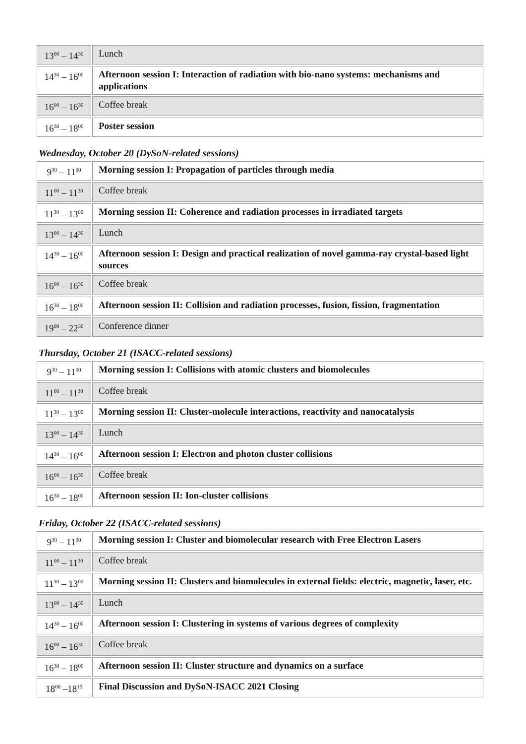| 13<sup>00</sup> – 14<sup>30</sup> | | Lunch |
| 14<sup>30</sup> – 16<sup>00</sup> | | Afternoon session I: Interaction of radiation with bio-nano systems: mechanisms and applications |
| 16<sup>00</sup> – 16<sup>30</sup> | | Coffee break |
| 16<sup>30</sup> – 18<sup>00</sup> | | Poster session |
Wednesday, October 20 (DySoN-related sessions)
| 9<sup>30</sup> – 11<sup>00</sup> | | Morning session I: Propagation of particles through media |
| 11<sup>00</sup> – 11<sup>30</sup> | | Coffee break |
| 11<sup>30</sup> – 13<sup>00</sup> | | Morning session II: Coherence and radiation processes in irradiated targets |
| 13<sup>00</sup> – 14<sup>30</sup> | | Lunch |
| 14<sup>30</sup> – 16<sup>00</sup> | | Afternoon session I: Design and practical realization of novel gamma-ray crystal-based light sources |
| 16<sup>00</sup> – 16<sup>30</sup> | | Coffee break |
| 16<sup>30</sup> – 18<sup>00</sup> | | Afternoon session II: Collision and radiation processes, fusion, fission, fragmentation |
| 19<sup>00</sup> – 22<sup>30</sup> | | Conference dinner |
Thursday, October 21 (ISACC-related sessions)
| 9<sup>30</sup> – 11<sup>00</sup> | | Morning session I: Collisions with atomic clusters and biomolecules |
| 11<sup>00</sup> – 11<sup>30</sup> | | Coffee break |
| 11<sup>30</sup> – 13<sup>00</sup> | | Morning session II: Cluster-molecule interactions, reactivity and nanocatalysis |
| 13<sup>00</sup> – 14<sup>30</sup> | | Lunch |
| 14<sup>30</sup> – 16<sup>00</sup> | | Afternoon session I: Electron and photon cluster collisions |
| 16<sup>00</sup> – 16<sup>30</sup> | | Coffee break |
| 16<sup>30</sup> – 18<sup>00</sup> | | Afternoon session II: Ion-cluster collisions |
Friday, October 22 (ISACC-related sessions)
| 9<sup>30</sup> – 11<sup>00</sup> | | Morning session I: Cluster and biomolecular research with Free Electron Lasers |
| 11<sup>00</sup> – 11<sup>30</sup> | | Coffee break |
| 11<sup>30</sup> – 13<sup>00</sup> | | Morning session II: Clusters and biomolecules in external fields: electric, magnetic, laser, etc. |
| 13<sup>00</sup> – 14<sup>30</sup> | | Lunch |
| 14<sup>30</sup> – 16<sup>00</sup> | | Afternoon session I: Clustering in systems of various degrees of complexity |
| 16<sup>00</sup> – 16<sup>30</sup> | | Coffee break |
| 16<sup>30</sup> – 18<sup>00</sup> | | Afternoon session II: Cluster structure and dynamics on a surface |
| 18<sup>00</sup> –18<sup>15</sup> | | Final Discussion and DySoN-ISACC 2021 Closing |